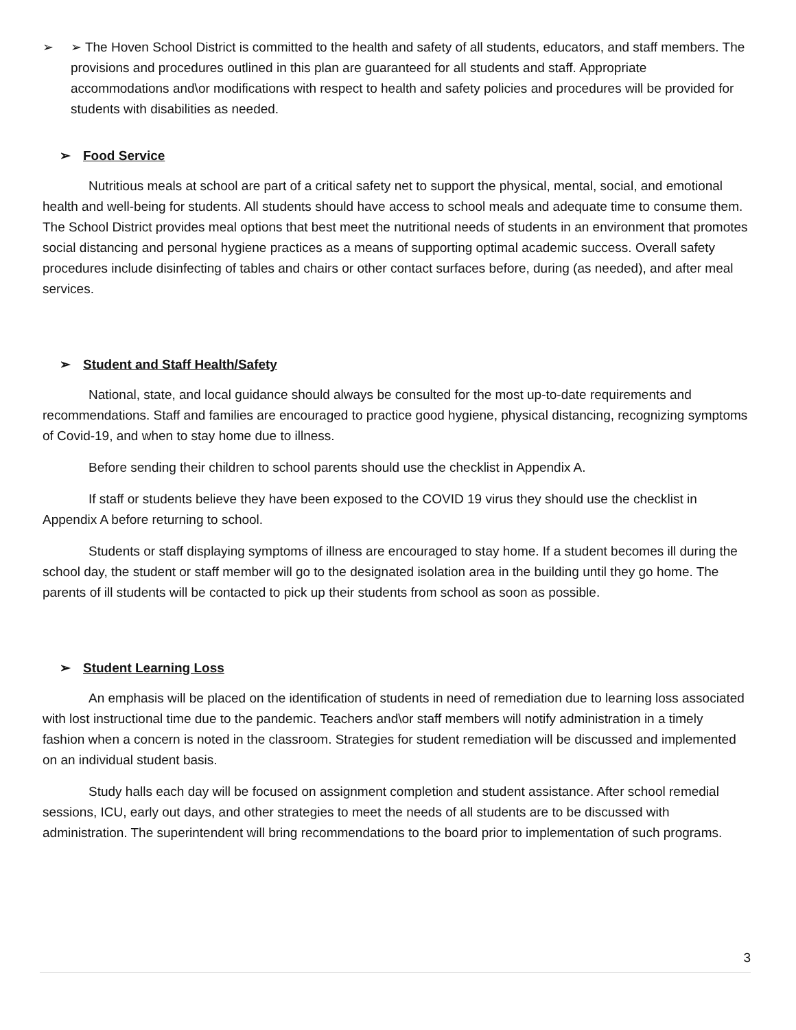➢ ➢ The Hoven School District is committed to the health and safety of all students, educators, and staff members. The provisions and procedures outlined in this plan are guaranteed for all students and staff. Appropriate accommodations and\or modifications with respect to health and safety policies and procedures will be provided for students with disabilities as needed.
➢ Food Service
Nutritious meals at school are part of a critical safety net to support the physical, mental, social, and emotional health and well-being for students. All students should have access to school meals and adequate time to consume them. The School District provides meal options that best meet the nutritional needs of students in an environment that promotes social distancing and personal hygiene practices as a means of supporting optimal academic success. Overall safety procedures include disinfecting of tables and chairs or other contact surfaces before, during (as needed), and after meal services.
➢ Student and Staff Health/Safety
National, state, and local guidance should always be consulted for the most up-to-date requirements and recommendations. Staff and families are encouraged to practice good hygiene, physical distancing, recognizing symptoms of Covid-19, and when to stay home due to illness.
Before sending their children to school parents should use the checklist in Appendix A.
If staff or students believe they have been exposed to the COVID 19 virus they should use the checklist in Appendix A before returning to school.
Students or staff displaying symptoms of illness are encouraged to stay home. If a student becomes ill during the school day, the student or staff member will go to the designated isolation area in the building until they go home. The parents of ill students will be contacted to pick up their students from school as soon as possible.
➢ Student Learning Loss
An emphasis will be placed on the identification of students in need of remediation due to learning loss associated with lost instructional time due to the pandemic. Teachers and\or staff members will notify administration in a timely fashion when a concern is noted in the classroom. Strategies for student remediation will be discussed and implemented on an individual student basis.
Study halls each day will be focused on assignment completion and student assistance. After school remedial sessions, ICU, early out days, and other strategies to meet the needs of all students are to be discussed with administration. The superintendent will bring recommendations to the board prior to implementation of such programs.
3